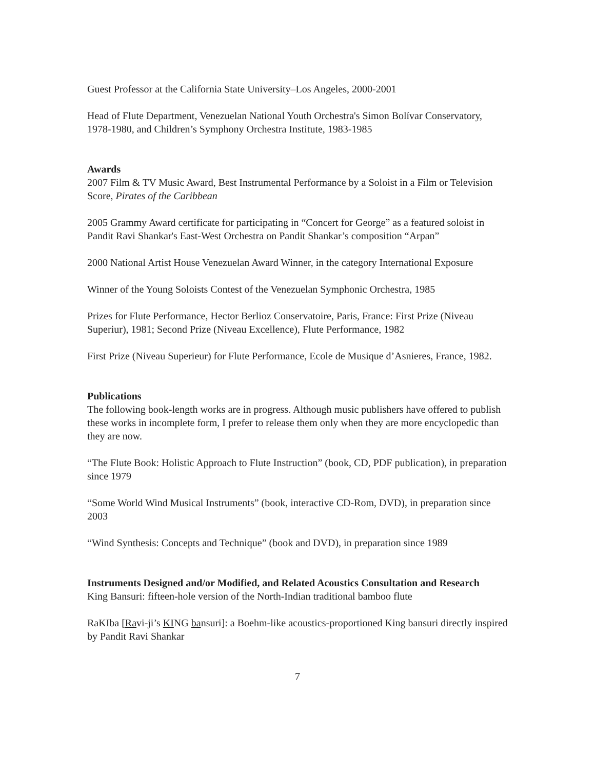Guest Professor at the California State University–Los Angeles, 2000-2001
Head of Flute Department, Venezuelan National Youth Orchestra's Simon Bolívar Conservatory, 1978-1980, and Children’s Symphony Orchestra Institute, 1983-1985
Awards
2007 Film & TV Music Award, Best Instrumental Performance by a Soloist in a Film or Television Score, Pirates of the Caribbean
2005 Grammy Award certificate for participating in “Concert for George” as a featured soloist in Pandit Ravi Shankar's East-West Orchestra on Pandit Shankar’s composition “Arpan”
2000 National Artist House Venezuelan Award Winner, in the category International Exposure
Winner of the Young Soloists Contest of the Venezuelan Symphonic Orchestra, 1985
Prizes for Flute Performance, Hector Berlioz Conservatoire, Paris, France: First Prize (Niveau Superiur), 1981; Second Prize (Niveau Excellence), Flute Performance, 1982
First Prize (Niveau Superieur) for Flute Performance, Ecole de Musique d’Asnieres, France, 1982.
Publications
The following book-length works are in progress. Although music publishers have offered to publish these works in incomplete form, I prefer to release them only when they are more encyclopedic than they are now.
“The Flute Book: Holistic Approach to Flute Instruction” (book, CD, PDF publication), in preparation since 1979
“Some World Wind Musical Instruments” (book, interactive CD-Rom, DVD), in preparation since 2003
“Wind Synthesis: Concepts and Technique” (book and DVD), in preparation since 1989
Instruments Designed and/or Modified, and Related Acoustics Consultation and Research
King Bansuri: fifteen-hole version of the North-Indian traditional bamboo flute
RaKIba [Ravi-ji’s KING bansuri]: a Boehm-like acoustics-proportioned King bansuri directly inspired by Pandit Ravi Shankar
7